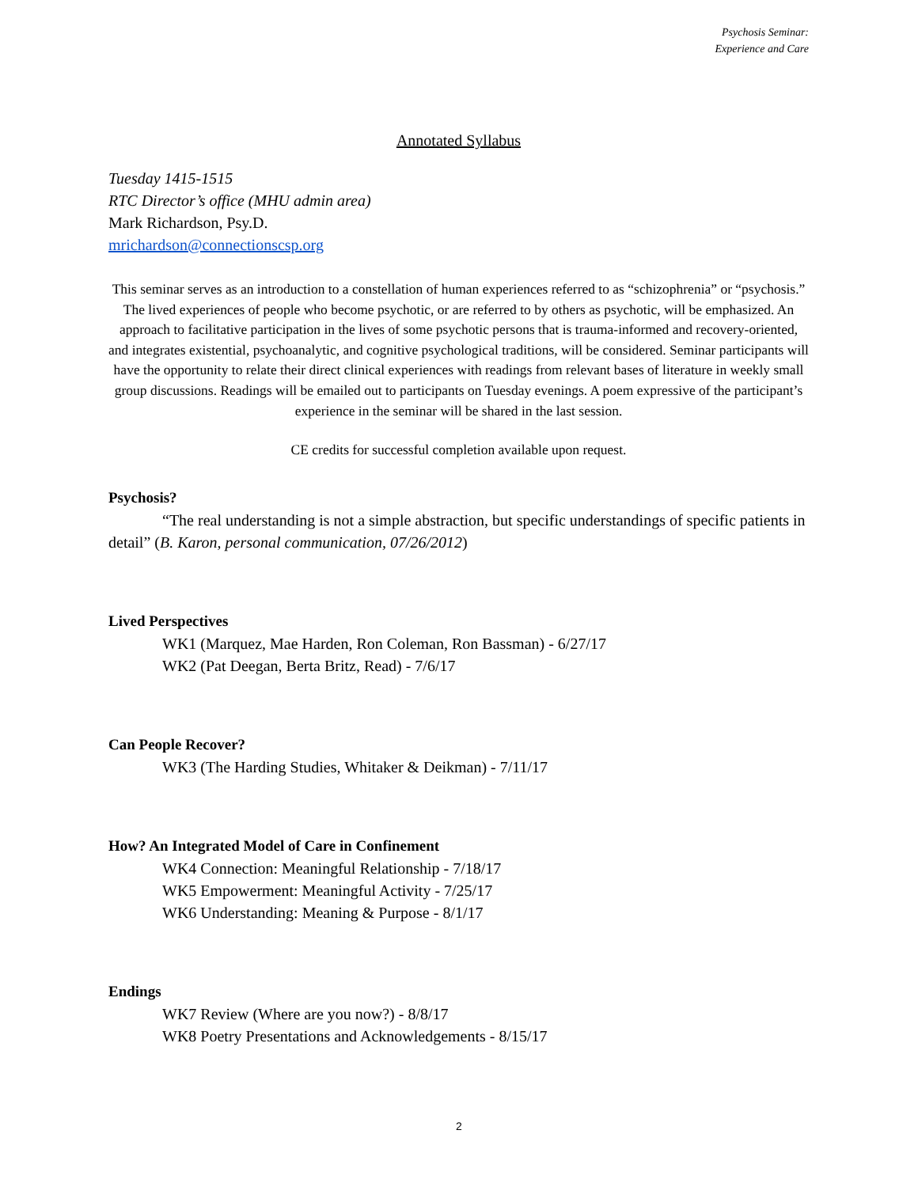Psychosis Seminar:
Experience and Care
Annotated Syllabus
Tuesday 1415-1515
RTC Director’s office (MHU admin area)
Mark Richardson, Psy.D.
mrichardson@connectionscsp.org
This seminar serves as an introduction to a constellation of human experiences referred to as “schizophrenia” or “psychosis.” The lived experiences of people who become psychotic, or are referred to by others as psychotic, will be emphasized. An approach to facilitative participation in the lives of some psychotic persons that is trauma-informed and recovery-oriented, and integrates existential, psychoanalytic, and cognitive psychological traditions, will be considered. Seminar participants will have the opportunity to relate their direct clinical experiences with readings from relevant bases of literature in weekly small group discussions. Readings will be emailed out to participants on Tuesday evenings. A poem expressive of the participant’s experience in the seminar will be shared in the last session.
CE credits for successful completion available upon request.
Psychosis?
“The real understanding is not a simple abstraction, but specific understandings of specific patients in detail” (B. Karon, personal communication, 07/26/2012)
Lived Perspectives
WK1 (Marquez, Mae Harden, Ron Coleman, Ron Bassman) - 6/27/17
WK2 (Pat Deegan, Berta Britz, Read) - 7/6/17
Can People Recover?
WK3 (The Harding Studies, Whitaker & Deikman) - 7/11/17
How? An Integrated Model of Care in Confinement
WK4 Connection: Meaningful Relationship - 7/18/17
WK5 Empowerment: Meaningful Activity - 7/25/17
WK6 Understanding: Meaning & Purpose - 8/1/17
Endings
WK7 Review (Where are you now?) - 8/8/17
WK8 Poetry Presentations and Acknowledgements - 8/15/17
2